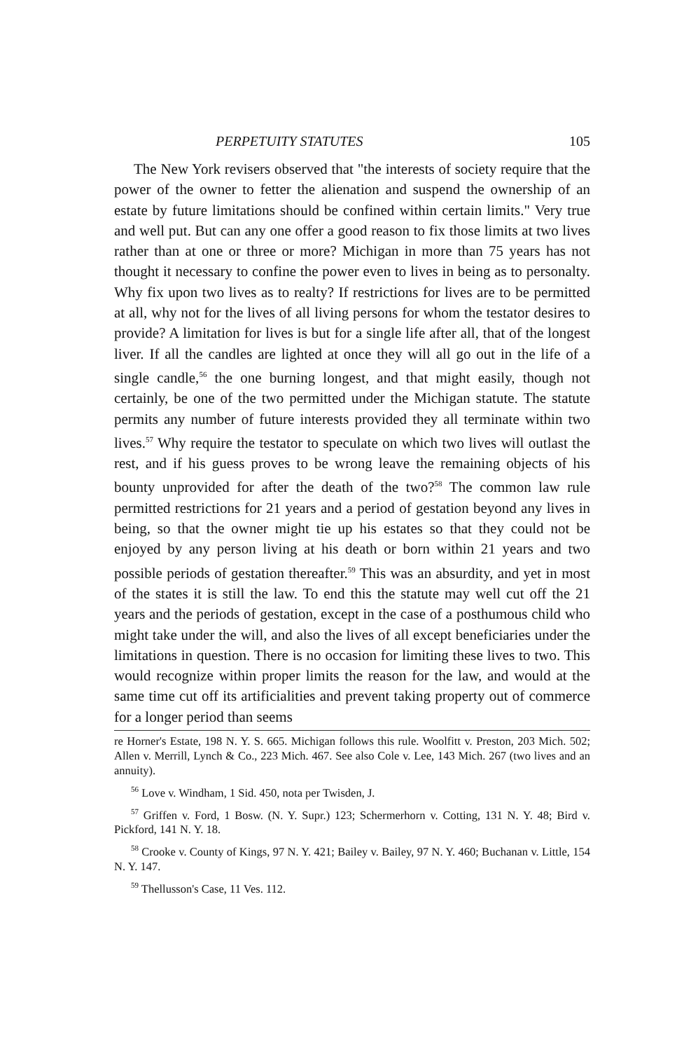PERPETUITY STATUTES 105
The New York revisers observed that "the interests of society require that the power of the owner to fetter the alienation and suspend the ownership of an estate by future limitations should be confined within certain limits." Very true and well put. But can any one offer a good reason to fix those limits at two lives rather than at one or three or more? Michigan in more than 75 years has not thought it necessary to confine the power even to lives in being as to personalty. Why fix upon two lives as to realty? If restrictions for lives are to be permitted at all, why not for the lives of all living persons for whom the testator desires to provide? A limitation for lives is but for a single life after all, that of the longest liver. If all the candles are lighted at once they will all go out in the life of a single candle,<sup>56</sup> the one burning longest, and that might easily, though not certainly, be one of the two permitted under the Michigan statute. The statute permits any number of future interests provided they all terminate within two lives.<sup>57</sup> Why require the testator to speculate on which two lives will outlast the rest, and if his guess proves to be wrong leave the remaining objects of his bounty unprovided for after the death of the two?<sup>58</sup> The common law rule permitted restrictions for 21 years and a period of gestation beyond any lives in being, so that the owner might tie up his estates so that they could not be enjoyed by any person living at his death or born within 21 years and two possible periods of gestation thereafter.<sup>59</sup> This was an absurdity, and yet in most of the states it is still the law. To end this the statute may well cut off the 21 years and the periods of gestation, except in the case of a posthumous child who might take under the will, and also the lives of all except beneficiaries under the limitations in question. There is no occasion for limiting these lives to two. This would recognize within proper limits the reason for the law, and would at the same time cut off its artificialities and prevent taking property out of commerce for a longer period than seems
re Horner's Estate, 198 N. Y. S. 665. Michigan follows this rule. Woolfitt v. Preston, 203 Mich. 502; Allen v. Merrill, Lynch & Co., 223 Mich. 467. See also Cole v. Lee, 143 Mich. 267 (two lives and an annuity).
<sup>56</sup> Love v. Windham, 1 Sid. 450, nota per Twisden, J.
<sup>57</sup> Griffen v. Ford, 1 Bosw. (N. Y. Supr.) 123; Schermerhorn v. Cotting, 131 N. Y. 48; Bird v. Pickford, 141 N. Y. 18.
<sup>58</sup> Crooke v. County of Kings, 97 N. Y. 421; Bailey v. Bailey, 97 N. Y. 460; Buchanan v. Little, 154 N. Y. 147.
<sup>59</sup> Thellusson's Case, 11 Ves. 112.